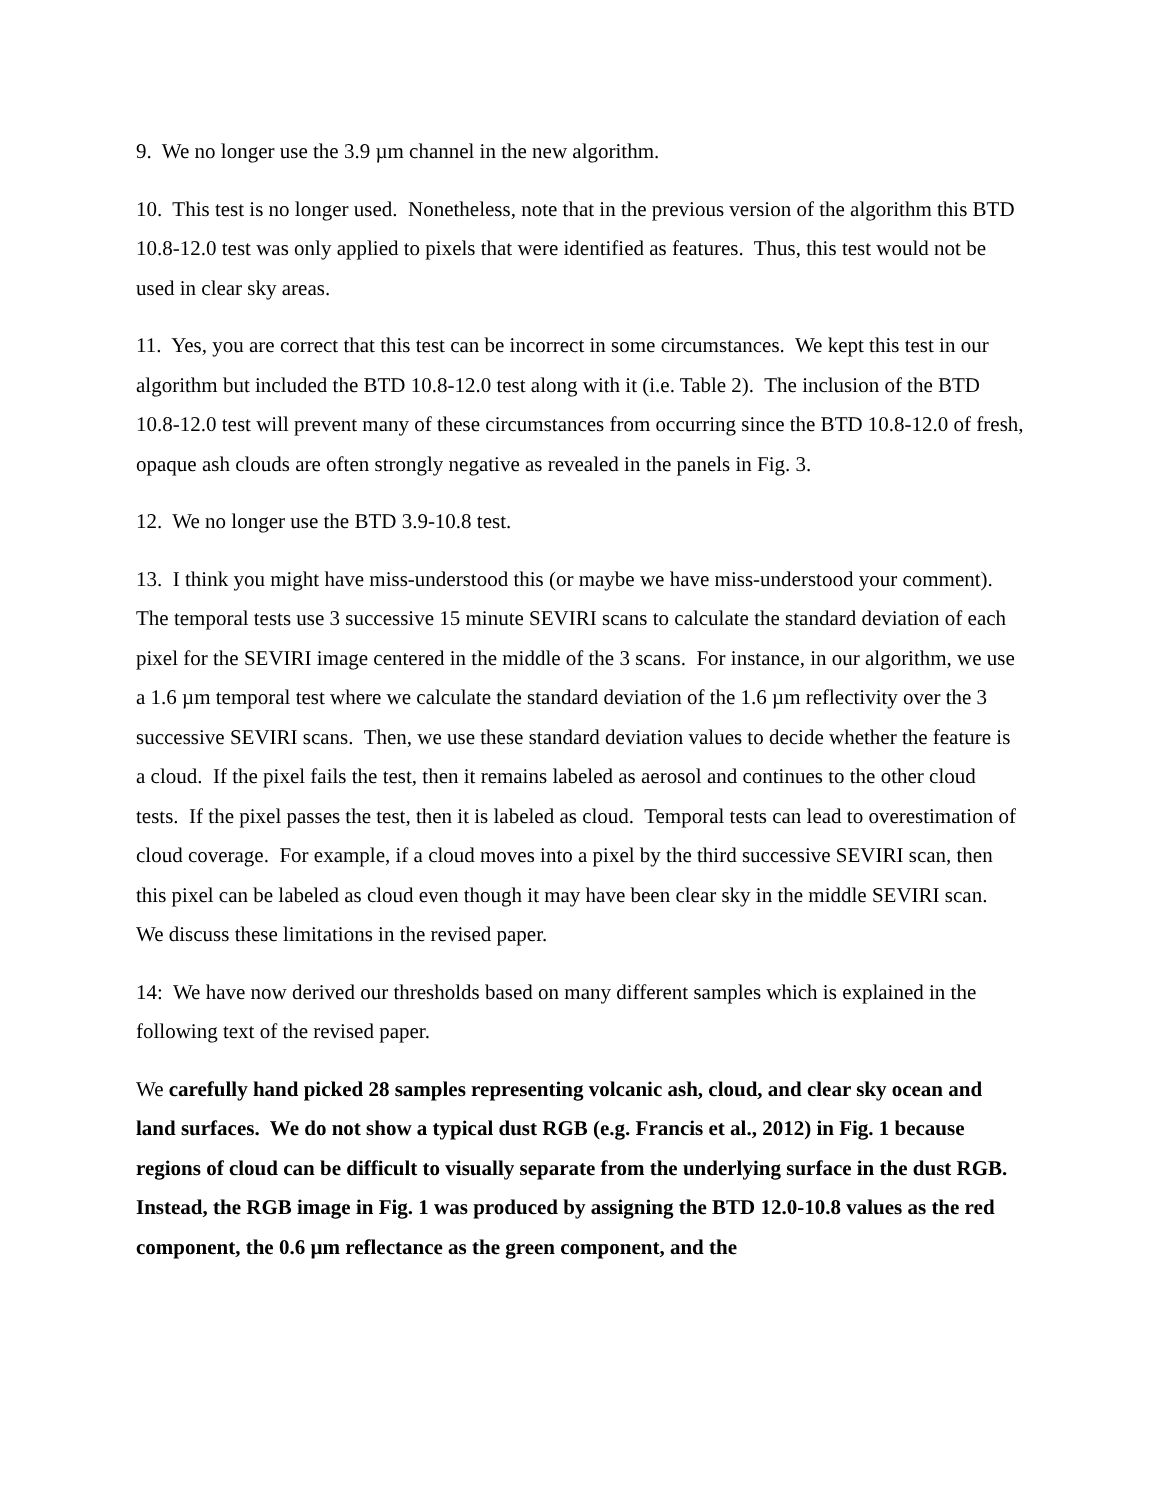9. We no longer use the 3.9 µm channel in the new algorithm.
10. This test is no longer used. Nonetheless, note that in the previous version of the algorithm this BTD 10.8-12.0 test was only applied to pixels that were identified as features. Thus, this test would not be used in clear sky areas.
11. Yes, you are correct that this test can be incorrect in some circumstances. We kept this test in our algorithm but included the BTD 10.8-12.0 test along with it (i.e. Table 2). The inclusion of the BTD 10.8-12.0 test will prevent many of these circumstances from occurring since the BTD 10.8-12.0 of fresh, opaque ash clouds are often strongly negative as revealed in the panels in Fig. 3.
12. We no longer use the BTD 3.9-10.8 test.
13. I think you might have miss-understood this (or maybe we have miss-understood your comment). The temporal tests use 3 successive 15 minute SEVIRI scans to calculate the standard deviation of each pixel for the SEVIRI image centered in the middle of the 3 scans. For instance, in our algorithm, we use a 1.6 µm temporal test where we calculate the standard deviation of the 1.6 µm reflectivity over the 3 successive SEVIRI scans. Then, we use these standard deviation values to decide whether the feature is a cloud. If the pixel fails the test, then it remains labeled as aerosol and continues to the other cloud tests. If the pixel passes the test, then it is labeled as cloud. Temporal tests can lead to overestimation of cloud coverage. For example, if a cloud moves into a pixel by the third successive SEVIRI scan, then this pixel can be labeled as cloud even though it may have been clear sky in the middle SEVIRI scan. We discuss these limitations in the revised paper.
14: We have now derived our thresholds based on many different samples which is explained in the following text of the revised paper.
We carefully hand picked 28 samples representing volcanic ash, cloud, and clear sky ocean and land surfaces. We do not show a typical dust RGB (e.g. Francis et al., 2012) in Fig. 1 because regions of cloud can be difficult to visually separate from the underlying surface in the dust RGB. Instead, the RGB image in Fig. 1 was produced by assigning the BTD 12.0-10.8 values as the red component, the 0.6 µm reflectance as the green component, and the